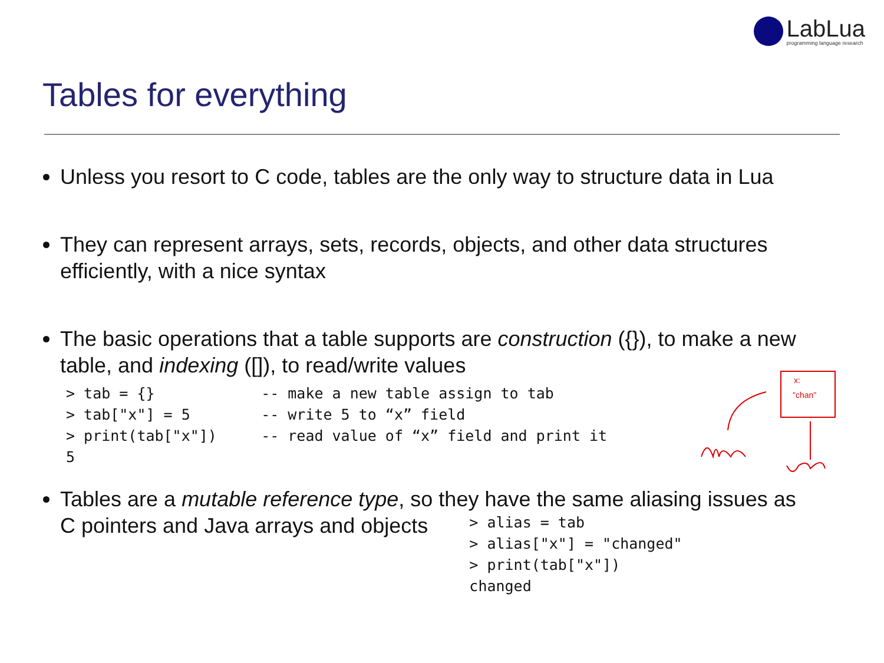LabLua
programming language research
Tables for everything
Unless you resort to C code, tables are the only way to structure data in Lua
They can represent arrays, sets, records, objects, and other data structures efficiently, with a nice syntax
The basic operations that a table supports are construction ({}), to make a new table, and indexing ([]), to read/write values
> tab = {}            -- make a new table assign to tab
> tab["x"] = 5        -- write 5 to “x” field
> print(tab["x"])     -- read value of “x” field and print it
5
Tables are a mutable reference type, so they have the same aliasing issues as
C pointers and Java arrays and objects
> alias = tab
> alias["x"] = "changed"
> print(tab["x"])
changed
x:
"chan"